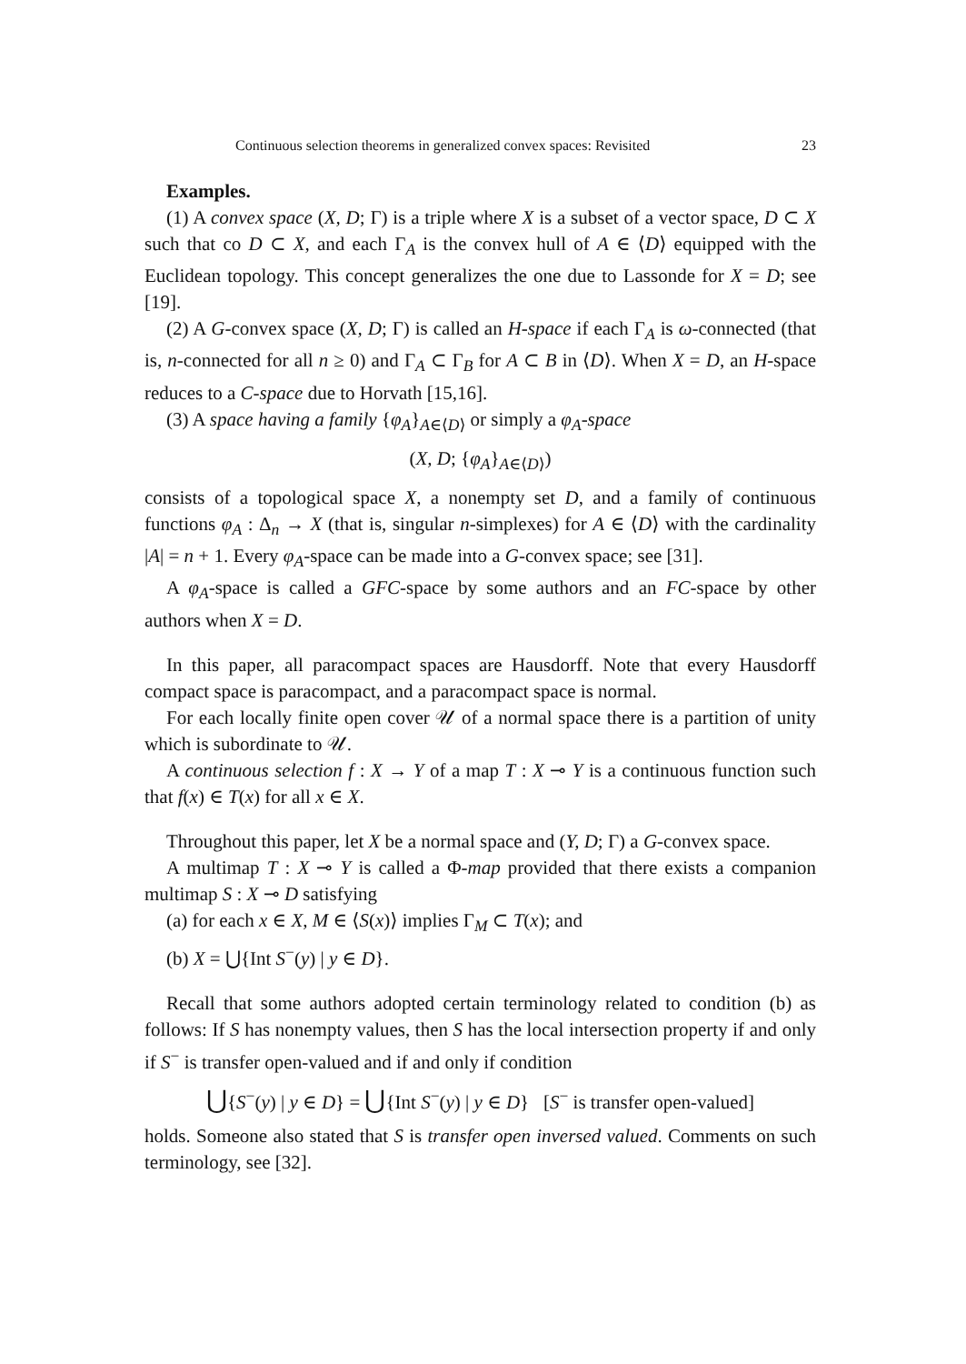Continuous selection theorems in generalized convex spaces: Revisited 23
Examples.
(1) A convex space (X, D; Γ) is a triple where X is a subset of a vector space, D ⊂ X such that co D ⊂ X, and each Γ<sub>A</sub> is the convex hull of A ∈ ⟨D⟩ equipped with the Euclidean topology. This concept generalizes the one due to Lassonde for X = D; see [19].
(2) A G-convex space (X, D; Γ) is called an H-space if each Γ<sub>A</sub> is ω-connected (that is, n-connected for all n ≥ 0) and Γ<sub>A</sub> ⊂ Γ<sub>B</sub> for A ⊂ B in ⟨D⟩. When X = D, an H-space reduces to a C-space due to Horvath [15,16].
(3) A space having a family {φ<sub>A</sub>}<sub>A∈⟨D⟩</sub> or simply a φ<sub>A</sub>-space
(X, D; {φ<sub>A</sub>}<sub>A∈⟨D⟩</sub>)
consists of a topological space X, a nonempty set D, and a family of continuous functions φ<sub>A</sub> : Δ<sub>n</sub> → X (that is, singular n-simplexes) for A ∈ ⟨D⟩ with the cardinality |A| = n + 1. Every φ<sub>A</sub>-space can be made into a G-convex space; see [31].
A φ<sub>A</sub>-space is called a GFC-space by some authors and an FC-space by other authors when X = D.
In this paper, all paracompact spaces are Hausdorff. Note that every Hausdorff compact space is paracompact, and a paracompact space is normal.
For each locally finite open cover 𝒰 of a normal space there is a partition of unity which is subordinate to 𝒰.
A continuous selection f : X → Y of a map T : X ⊸ Y is a continuous function such that f(x) ∈ T(x) for all x ∈ X.
Throughout this paper, let X be a normal space and (Y, D; Γ) a G-convex space.
A multimap T : X ⊸ Y is called a Φ-map provided that there exists a companion multimap S : X ⊸ D satisfying
(a) for each x ∈ X, M ∈ ⟨S(x)⟩ implies Γ<sub>M</sub> ⊂ T(x); and
(b) X = ⋃{Int S<sup>−</sup>(y) | y ∈ D}.
Recall that some authors adopted certain terminology related to condition (b) as follows: If S has nonempty values, then S has the local intersection property if and only if S<sup>−</sup> is transfer open-valued and if and only if condition
⋃{S<sup>−</sup>(y) | y ∈ D} = ⋃{Int S<sup>−</sup>(y) | y ∈ D} [S<sup>−</sup> is transfer open-valued]
holds. Someone also stated that S is transfer open inversed valued. Comments on such terminology, see [32].